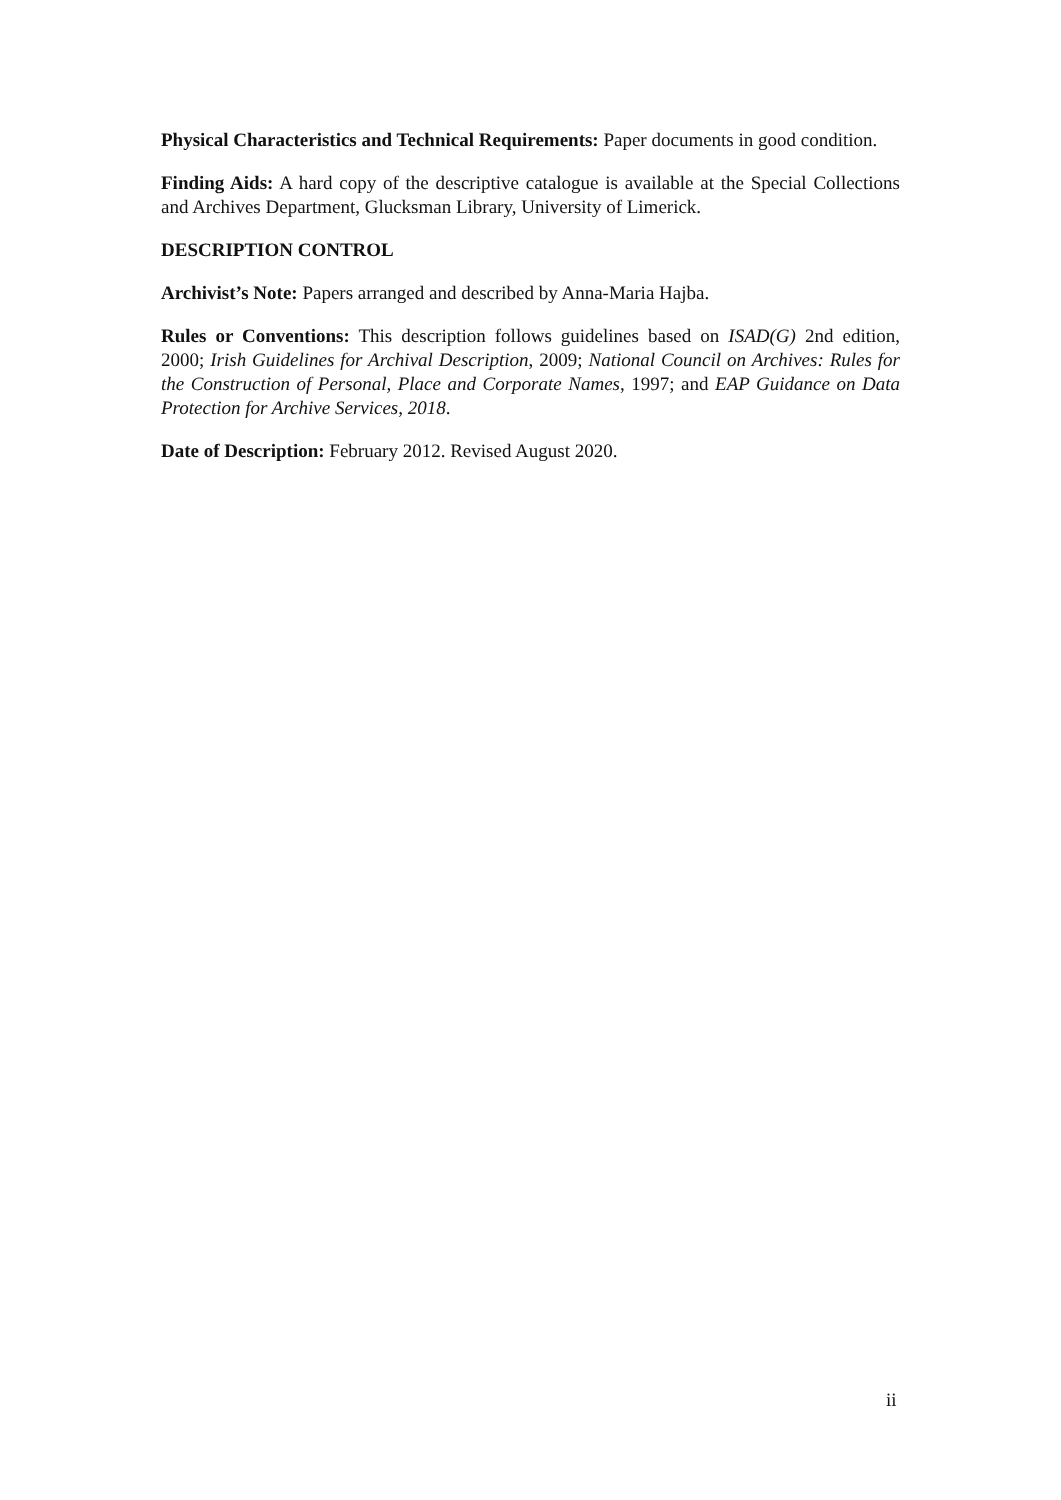Physical Characteristics and Technical Requirements: Paper documents in good condition.
Finding Aids: A hard copy of the descriptive catalogue is available at the Special Collections and Archives Department, Glucksman Library, University of Limerick.
DESCRIPTION CONTROL
Archivist’s Note: Papers arranged and described by Anna-Maria Hajba.
Rules or Conventions: This description follows guidelines based on ISAD(G) 2nd edition, 2000; Irish Guidelines for Archival Description, 2009; National Council on Archives: Rules for the Construction of Personal, Place and Corporate Names, 1997; and EAP Guidance on Data Protection for Archive Services, 2018.
Date of Description: February 2012. Revised August 2020.
ii